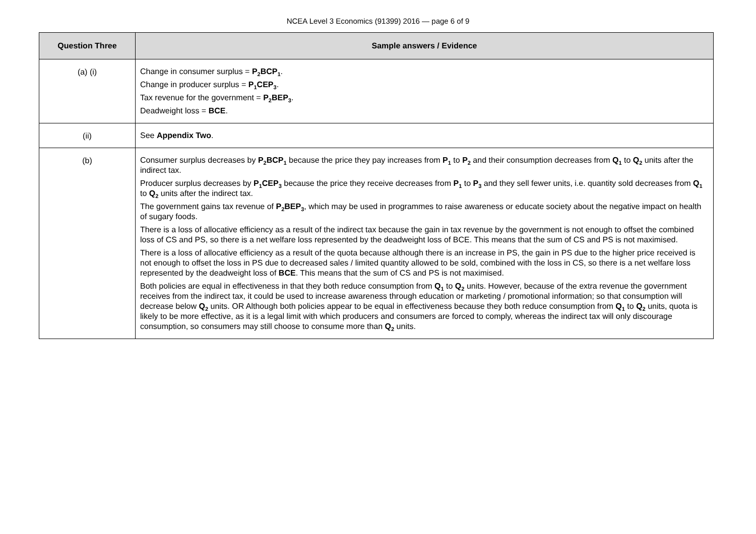NCEA Level 3 Economics (91399) 2016 — page 6 of 9
| Question Three | Sample answers / Evidence |
| --- | --- |
| (a) (i) | Change in consumer surplus = P<sub>2</sub>BCP<sub>1</sub> . Change in producer surplus = P<sub>1</sub>CEP<sub>3</sub> . Tax revenue for the government = P<sub>2</sub>BEP<sub>3</sub> . Deadweight loss = BCE . |
| (ii) | See Appendix Two . |
| (b) | Consumer surplus decreases by P<sub>2</sub>BCP<sub>1</sub> because the price they pay increases from P<sub>1</sub> to P<sub>2</sub> and their consumption decreases from Q<sub>1</sub> to Q<sub>2</sub> units after the indirect tax. Producer surplus decreases by P<sub>1</sub>CEP<sub>3</sub> because the price they receive decreases from P<sub>1</sub> to P<sub>3</sub> and they sell fewer units, i.e. quantity sold decreases from Q<sub>1</sub> to Q<sub>2</sub> units after the indirect tax. The government gains tax revenue of P<sub>2</sub>BEP<sub>3</sub> , which may be used in programmes to raise awareness or educate society about the negative impact on health of sugary foods. There is a loss of allocative efficiency as a result of the indirect tax because the gain in tax revenue by the government is not enough to offset the combined loss of CS and PS, so there is a net welfare loss represented by the deadweight loss of BCE. This means that the sum of CS and PS is not maximised. There is a loss of allocative efficiency as a result of the quota because although there is an increase in PS, the gain in PS due to the higher price received is not enough to offset the loss in PS due to decreased sales / limited quantity allowed to be sold, combined with the loss in CS, so there is a net welfare loss represented by the deadweight loss of BCE . This means that the sum of CS and PS is not maximised. Both policies are equal in effectiveness in that they both reduce consumption from Q<sub>1</sub> to Q<sub>2</sub> units. However, because of the extra revenue the government receives from the indirect tax, it could be used to increase awareness through education or marketing / promotional information; so that consumption will decrease below Q<sub>2</sub> units. OR Although both policies appear to be equal in effectiveness because they both reduce consumption from Q<sub>1</sub> to Q<sub>2</sub> units, quota is likely to be more effective, as it is a legal limit with which producers and consumers are forced to comply, whereas the indirect tax will only discourage consumption, so consumers may still choose to consume more than Q<sub>2</sub> units. |